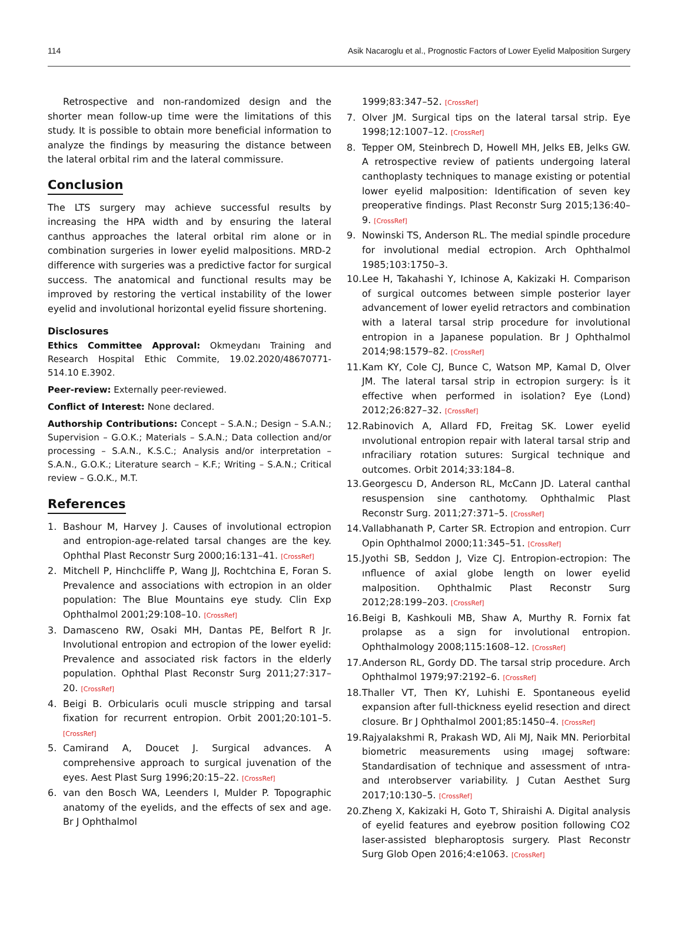114 Asik Nacaroglu et al., Prognostic Factors of Lower Eyelid Malposition Surgery
Retrospective and non-randomized design and the shorter mean follow-up time were the limitations of this study. It is possible to obtain more beneficial information to analyze the findings by measuring the distance between the lateral orbital rim and the lateral commissure.
Conclusion
The LTS surgery may achieve successful results by increasing the HPA width and by ensuring the lateral canthus approaches the lateral orbital rim alone or in combination surgeries in lower eyelid malpositions. MRD-2 difference with surgeries was a predictive factor for surgical success. The anatomical and functional results may be improved by restoring the vertical instability of the lower eyelid and involutional horizontal eyelid fissure shortening.
Disclosures
Ethics Committee Approval: Okmeydanı Training and Research Hospital Ethic Commite, 19.02.2020/48670771-514.10 E.3902.
Peer-review: Externally peer-reviewed.
Conflict of Interest: None declared.
Authorship Contributions: Concept – S.A.N.; Design – S.A.N.; Supervision – G.O.K.; Materials – S.A.N.; Data collection and/or processing – S.A.N., K.S.C.; Analysis and/or interpretation – S.A.N., G.O.K.; Literature search – K.F.; Writing – S.A.N.; Critical review – G.O.K., M.T.
References
1. Bashour M, Harvey J. Causes of involutional ectropion and entropion-age-related tarsal changes are the key. Ophthal Plast Reconstr Surg 2000;16:131–41. [CrossRef]
2. Mitchell P, Hinchcliffe P, Wang JJ, Rochtchina E, Foran S. Prevalence and associations with ectropion in an older population: The Blue Mountains eye study. Clin Exp Ophthalmol 2001;29:108–10. [CrossRef]
3. Damasceno RW, Osaki MH, Dantas PE, Belfort R Jr. Involutional entropion and ectropion of the lower eyelid: Prevalence and associated risk factors in the elderly population. Ophthal Plast Reconstr Surg 2011;27:317–20. [CrossRef]
4. Beigi B. Orbicularis oculi muscle stripping and tarsal fixation for recurrent entropion. Orbit 2001;20:101–5. [CrossRef]
5. Camirand A, Doucet J. Surgical advances. A comprehensive approach to surgical juvenation of the eyes. Aest Plast Surg 1996;20:15–22. [CrossRef]
6. van den Bosch WA, Leenders I, Mulder P. Topographic anatomy of the eyelids, and the effects of sex and age. Br J Ophthalmol
1999;83:347–52. [CrossRef]
7. Olver JM. Surgical tips on the lateral tarsal strip. Eye 1998;12:1007–12. [CrossRef]
8. Tepper OM, Steinbrech D, Howell MH, Jelks EB, Jelks GW. A retrospective review of patients undergoing lateral canthoplasty techniques to manage existing or potential lower eyelid malposition: Identification of seven key preoperative findings. Plast Reconstr Surg 2015;136:40–9. [CrossRef]
9. Nowinski TS, Anderson RL. The medial spindle procedure for involutional medial ectropion. Arch Ophthalmol 1985;103:1750–3.
10. Lee H, Takahashi Y, Ichinose A, Kakizaki H. Comparison of surgical outcomes between simple posterior layer advancement of lower eyelid retractors and combination with a lateral tarsal strip procedure for involutional entropion in a Japanese population. Br J Ophthalmol 2014;98:1579–82. [CrossRef]
11. Kam KY, Cole CJ, Bunce C, Watson MP, Kamal D, Olver JM. The lateral tarsal strip in ectropion surgery: İs it effective when performed in isolation? Eye (Lond) 2012;26:827–32. [CrossRef]
12. Rabinovich A, Allard FD, Freitag SK. Lower eyelid ınvolutional entropion repair with lateral tarsal strip and ınfraciliary rotation sutures: Surgical technique and outcomes. Orbit 2014;33:184–8.
13. Georgescu D, Anderson RL, McCann JD. Lateral canthal resuspension sine canthotomy. Ophthalmic Plast Reconstr Surg. 2011;27:371–5. [CrossRef]
14. Vallabhanath P, Carter SR. Ectropion and entropion. Curr Opin Ophthalmol 2000;11:345–51. [CrossRef]
15. Jyothi SB, Seddon J, Vize CJ. Entropion-ectropion: The ınfluence of axial globe length on lower eyelid malposition. Ophthalmic Plast Reconstr Surg 2012;28:199–203. [CrossRef]
16. Beigi B, Kashkouli MB, Shaw A, Murthy R. Fornix fat prolapse as a sign for involutional entropion. Ophthalmology 2008;115:1608–12. [CrossRef]
17. Anderson RL, Gordy DD. The tarsal strip procedure. Arch Ophthalmol 1979;97:2192–6. [CrossRef]
18. Thaller VT, Then KY, Luhishi E. Spontaneous eyelid expansion after full-thickness eyelid resection and direct closure. Br J Ophthalmol 2001;85:1450–4. [CrossRef]
19. Rajyalakshmi R, Prakash WD, Ali MJ, Naik MN. Periorbital biometric measurements using ımagej software: Standardisation of technique and assessment of ıntra-and ınterobserver variability. J Cutan Aesthet Surg 2017;10:130–5. [CrossRef]
20. Zheng X, Kakizaki H, Goto T, Shiraishi A. Digital analysis of eyelid features and eyebrow position following CO2 laser-assisted blepharoptosis surgery. Plast Reconstr Surg Glob Open 2016;4:e1063. [CrossRef]